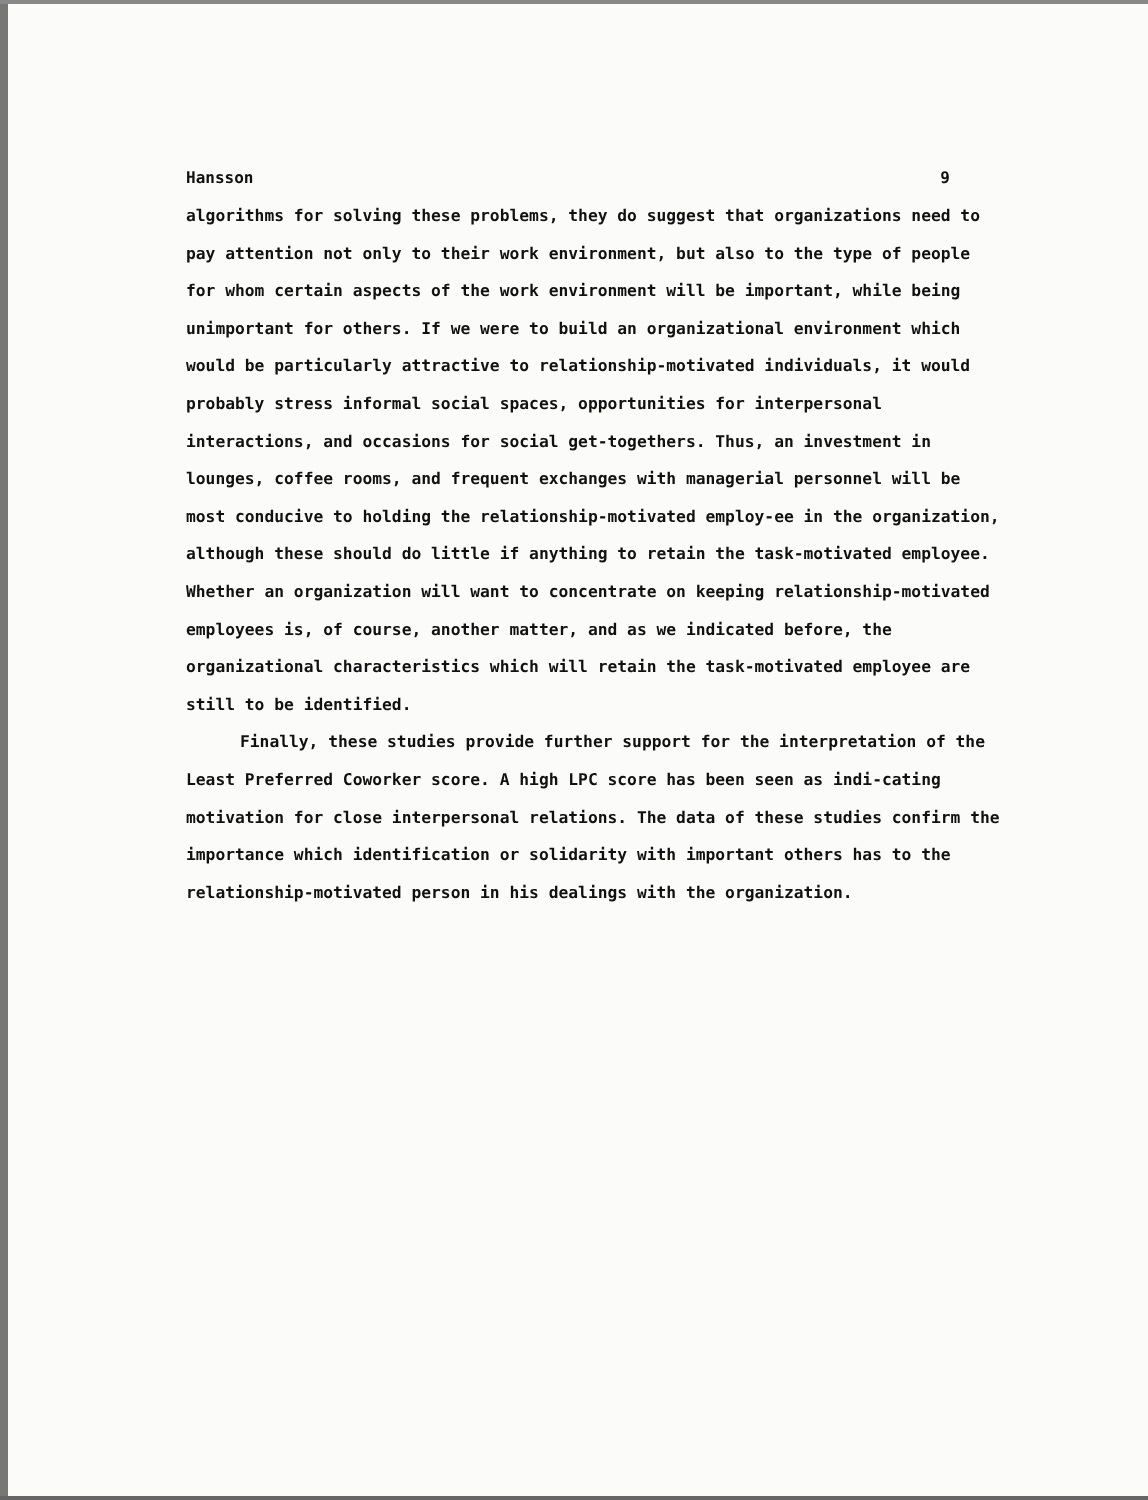Hansson 9
algorithms for solving these problems, they do suggest that organizations need to pay attention not only to their work environment, but also to the type of people for whom certain aspects of the work environment will be important, while being unimportant for others. If we were to build an organizational environment which would be particularly attractive to relationship-motivated individuals, it would probably stress informal social spaces, opportunities for interpersonal interactions, and occasions for social get-togethers. Thus, an investment in lounges, coffee rooms, and frequent exchanges with managerial personnel will be most conducive to holding the relationship-motivated employ-ee in the organization, although these should do little if anything to retain the task-motivated employee. Whether an organization will want to concentrate on keeping relationship-motivated employees is, of course, another matter, and as we indicated before, the organizational characteristics which will retain the task-motivated employee are still to be identified.
Finally, these studies provide further support for the interpretation of the Least Preferred Coworker score. A high LPC score has been seen as indi-cating motivation for close interpersonal relations. The data of these studies confirm the importance which identification or solidarity with important others has to the relationship-motivated person in his dealings with the organization.